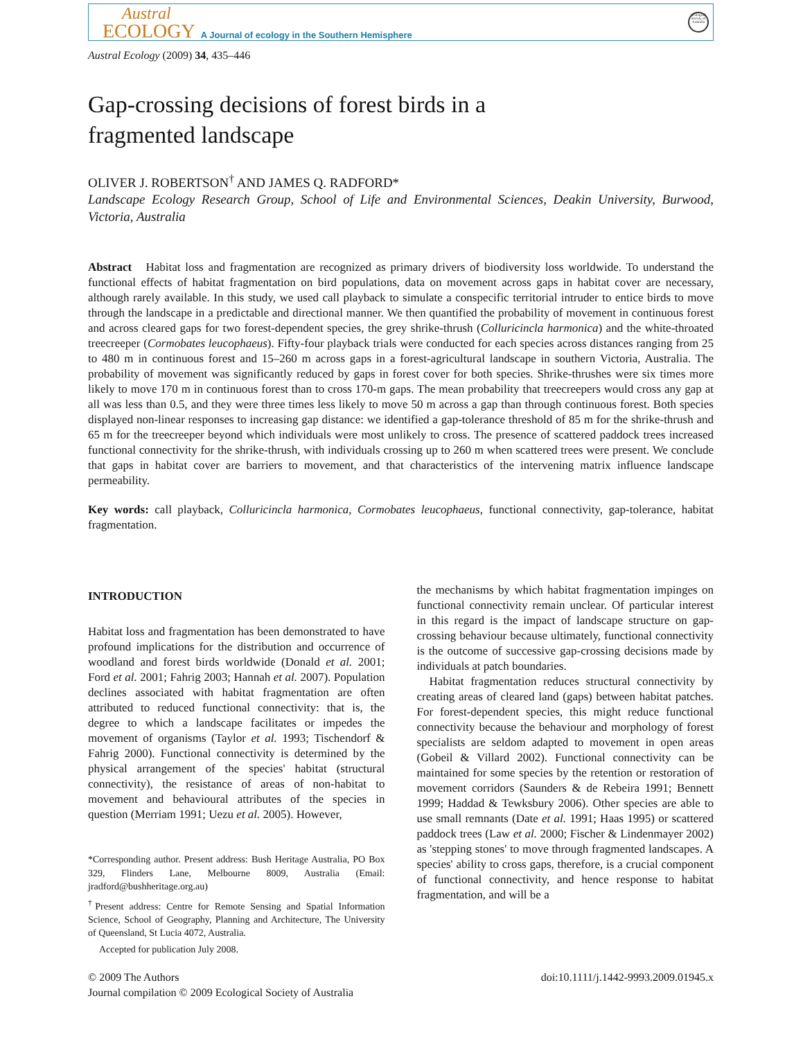Austral
ECOLOGY
A Journal of ecology in the Southern Hemisphere
Ecological Society of Australia
Austral Ecology (2009) 34, 435–446
Gap-crossing decisions of forest birds in a
fragmented landscape
OLIVER J. ROBERTSON<sup>†</sup> AND JAMES Q. RADFORD*
Landscape Ecology Research Group, School of Life and Environmental Sciences, Deakin University, Burwood, Victoria, Australia
Abstract Habitat loss and fragmentation are recognized as primary drivers of biodiversity loss worldwide. To understand the functional effects of habitat fragmentation on bird populations, data on movement across gaps in habitat cover are necessary, although rarely available. In this study, we used call playback to simulate a conspecific territorial intruder to entice birds to move through the landscape in a predictable and directional manner. We then quantified the probability of movement in continuous forest and across cleared gaps for two forest-dependent species, the grey shrike-thrush (Colluricincla harmonica) and the white-throated treecreeper (Cormobates leucophaeus). Fifty-four playback trials were conducted for each species across distances ranging from 25 to 480 m in continuous forest and 15–260 m across gaps in a forest-agricultural landscape in southern Victoria, Australia. The probability of movement was significantly reduced by gaps in forest cover for both species. Shrike-thrushes were six times more likely to move 170 m in continuous forest than to cross 170-m gaps. The mean probability that treecreepers would cross any gap at all was less than 0.5, and they were three times less likely to move 50 m across a gap than through continuous forest. Both species displayed non-linear responses to increasing gap distance: we identified a gap-tolerance threshold of 85 m for the shrike-thrush and 65 m for the treecreeper beyond which individuals were most unlikely to cross. The presence of scattered paddock trees increased functional connectivity for the shrike-thrush, with individuals crossing up to 260 m when scattered trees were present. We conclude that gaps in habitat cover are barriers to movement, and that characteristics of the intervening matrix influence landscape permeability.
Key words: call playback, Colluricincla harmonica, Cormobates leucophaeus, functional connectivity, gap-tolerance, habitat fragmentation.
INTRODUCTION
Habitat loss and fragmentation has been demonstrated to have profound implications for the distribution and occurrence of woodland and forest birds worldwide (Donald et al. 2001; Ford et al. 2001; Fahrig 2003; Hannah et al. 2007). Population declines associated with habitat fragmentation are often attributed to reduced functional connectivity: that is, the degree to which a landscape facilitates or impedes the movement of organisms (Taylor et al. 1993; Tischendorf & Fahrig 2000). Functional connectivity is determined by the physical arrangement of the species' habitat (structural connectivity), the resistance of areas of non-habitat to movement and behavioural attributes of the species in question (Merriam 1991; Uezu et al. 2005). However,
*Corresponding author. Present address: Bush Heritage Australia, PO Box 329, Flinders Lane, Melbourne 8009, Australia (Email: jradford@bushheritage.org.au)
<sup>†</sup> Present address: Centre for Remote Sensing and Spatial Information Science, School of Geography, Planning and Architecture, The University of Queensland, St Lucia 4072, Australia.
Accepted for publication July 2008.
the mechanisms by which habitat fragmentation impinges on functional connectivity remain unclear. Of particular interest in this regard is the impact of landscape structure on gap-crossing behaviour because ultimately, functional connectivity is the outcome of successive gap-crossing decisions made by individuals at patch boundaries.
Habitat fragmentation reduces structural connectivity by creating areas of cleared land (gaps) between habitat patches. For forest-dependent species, this might reduce functional connectivity because the behaviour and morphology of forest specialists are seldom adapted to movement in open areas (Gobeil & Villard 2002). Functional connectivity can be maintained for some species by the retention or restoration of movement corridors (Saunders & de Rebeira 1991; Bennett 1999; Haddad & Tewksbury 2006). Other species are able to use small remnants (Date et al. 1991; Haas 1995) or scattered paddock trees (Law et al. 2000; Fischer & Lindenmayer 2002) as 'stepping stones' to move through fragmented landscapes. A species' ability to cross gaps, therefore, is a crucial component of functional connectivity, and hence response to habitat fragmentation, and will be a
© 2009 The Authors
Journal compilation © 2009 Ecological Society of Australia
doi:10.1111/j.1442-9993.2009.01945.x